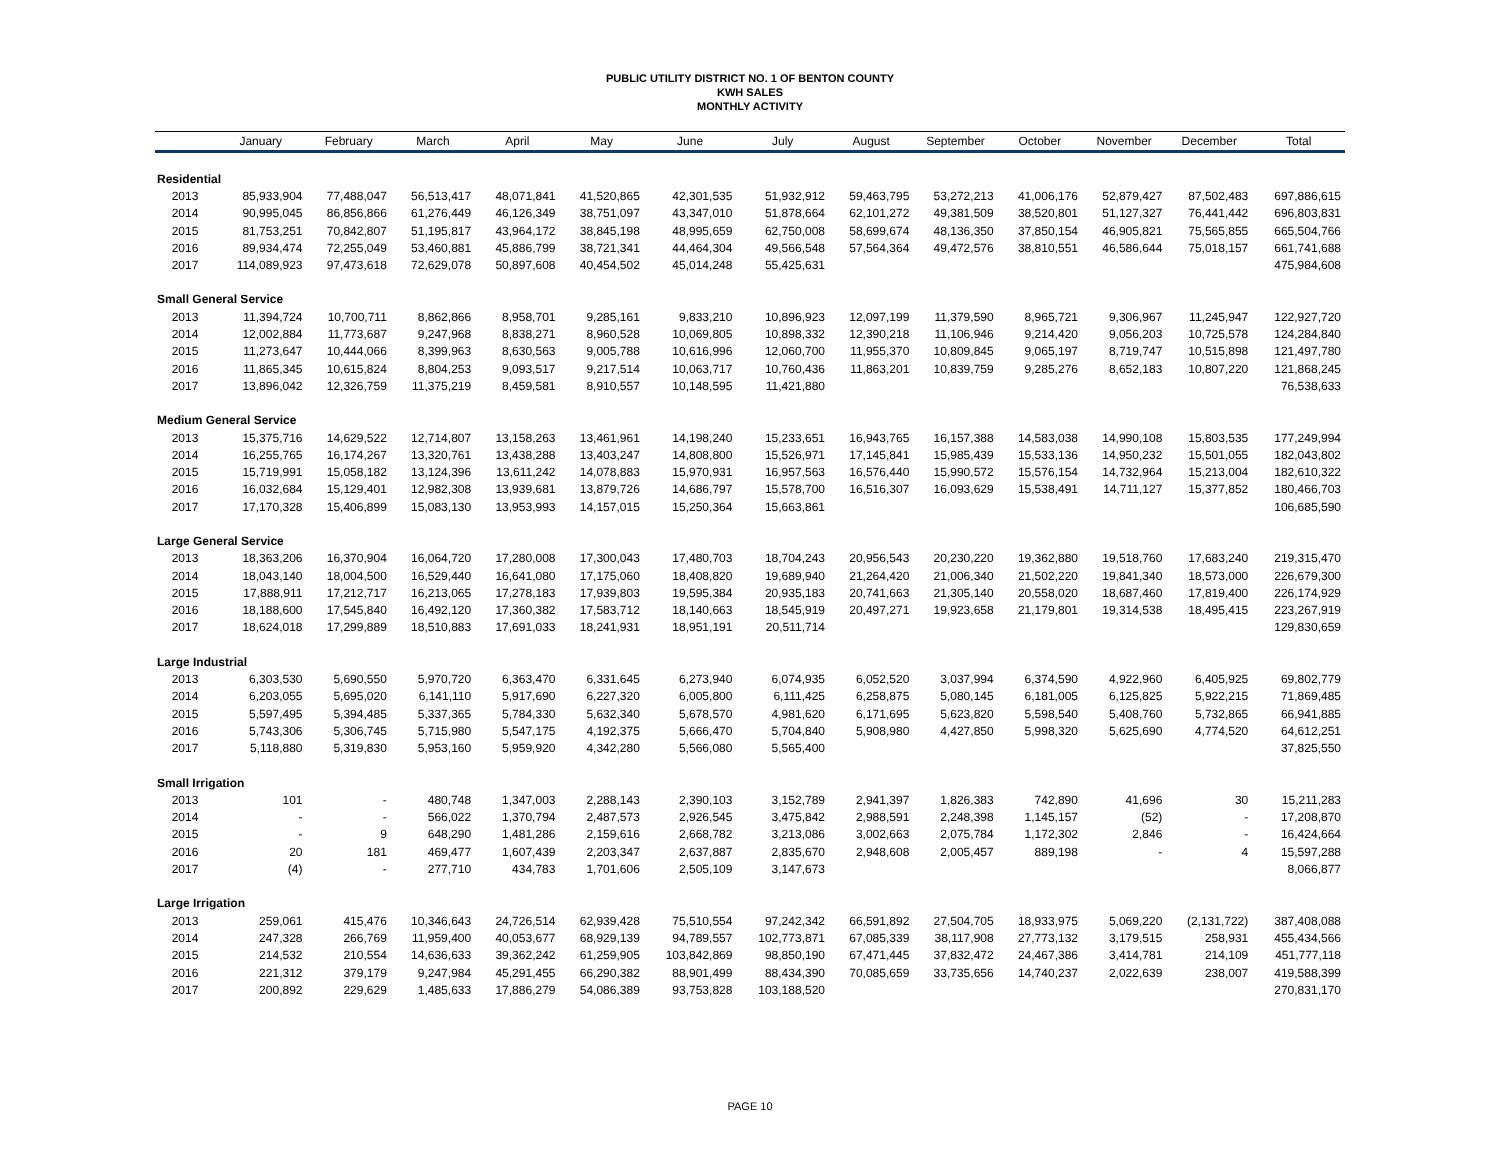PUBLIC UTILITY DISTRICT NO. 1 OF BENTON COUNTY
KWH SALES
MONTHLY ACTIVITY
| | January | February | March | April | May | June | July | August | September | October | November | December | Total |
| --- | --- | --- | --- | --- | --- | --- | --- | --- | --- | --- | --- | --- | --- |
| Residential | | | | | | | | | | | | | |
| 2013 | 85,933,904 | 77,488,047 | 56,513,417 | 48,071,841 | 41,520,865 | 42,301,535 | 51,932,912 | 59,463,795 | 53,272,213 | 41,006,176 | 52,879,427 | 87,502,483 | 697,886,615 |
| 2014 | 90,995,045 | 86,856,866 | 61,276,449 | 46,126,349 | 38,751,097 | 43,347,010 | 51,878,664 | 62,101,272 | 49,381,509 | 38,520,801 | 51,127,327 | 76,441,442 | 696,803,831 |
| 2015 | 81,753,251 | 70,842,807 | 51,195,817 | 43,964,172 | 38,845,198 | 48,995,659 | 62,750,008 | 58,699,674 | 48,136,350 | 37,850,154 | 46,905,821 | 75,565,855 | 665,504,766 |
| 2016 | 89,934,474 | 72,255,049 | 53,460,881 | 45,886,799 | 38,721,341 | 44,464,304 | 49,566,548 | 57,564,364 | 49,472,576 | 38,810,551 | 46,586,644 | 75,018,157 | 661,741,688 |
| 2017 | 114,089,923 | 97,473,618 | 72,629,078 | 50,897,608 | 40,454,502 | 45,014,248 | 55,425,631 | | | | | | 475,984,608 |
| Small General Service | | | | | | | | | | | | | |
| 2013 | 11,394,724 | 10,700,711 | 8,862,866 | 8,958,701 | 9,285,161 | 9,833,210 | 10,896,923 | 12,097,199 | 11,379,590 | 8,965,721 | 9,306,967 | 11,245,947 | 122,927,720 |
| 2014 | 12,002,884 | 11,773,687 | 9,247,968 | 8,838,271 | 8,960,528 | 10,069,805 | 10,898,332 | 12,390,218 | 11,106,946 | 9,214,420 | 9,056,203 | 10,725,578 | 124,284,840 |
| 2015 | 11,273,647 | 10,444,066 | 8,399,963 | 8,630,563 | 9,005,788 | 10,616,996 | 12,060,700 | 11,955,370 | 10,809,845 | 9,065,197 | 8,719,747 | 10,515,898 | 121,497,780 |
| 2016 | 11,865,345 | 10,615,824 | 8,804,253 | 9,093,517 | 9,217,514 | 10,063,717 | 10,760,436 | 11,863,201 | 10,839,759 | 9,285,276 | 8,652,183 | 10,807,220 | 121,868,245 |
| 2017 | 13,896,042 | 12,326,759 | 11,375,219 | 8,459,581 | 8,910,557 | 10,148,595 | 11,421,880 | | | | | | 76,538,633 |
| Medium General Service | | | | | | | | | | | | | |
| 2013 | 15,375,716 | 14,629,522 | 12,714,807 | 13,158,263 | 13,461,961 | 14,198,240 | 15,233,651 | 16,943,765 | 16,157,388 | 14,583,038 | 14,990,108 | 15,803,535 | 177,249,994 |
| 2014 | 16,255,765 | 16,174,267 | 13,320,761 | 13,438,288 | 13,403,247 | 14,808,800 | 15,526,971 | 17,145,841 | 15,985,439 | 15,533,136 | 14,950,232 | 15,501,055 | 182,043,802 |
| 2015 | 15,719,991 | 15,058,182 | 13,124,396 | 13,611,242 | 14,078,883 | 15,970,931 | 16,957,563 | 16,576,440 | 15,990,572 | 15,576,154 | 14,732,964 | 15,213,004 | 182,610,322 |
| 2016 | 16,032,684 | 15,129,401 | 12,982,308 | 13,939,681 | 13,879,726 | 14,686,797 | 15,578,700 | 16,516,307 | 16,093,629 | 15,538,491 | 14,711,127 | 15,377,852 | 180,466,703 |
| 2017 | 17,170,328 | 15,406,899 | 15,083,130 | 13,953,993 | 14,157,015 | 15,250,364 | 15,663,861 | | | | | | 106,685,590 |
| Large General Service | | | | | | | | | | | | | |
| 2013 | 18,363,206 | 16,370,904 | 16,064,720 | 17,280,008 | 17,300,043 | 17,480,703 | 18,704,243 | 20,956,543 | 20,230,220 | 19,362,880 | 19,518,760 | 17,683,240 | 219,315,470 |
| 2014 | 18,043,140 | 18,004,500 | 16,529,440 | 16,641,080 | 17,175,060 | 18,408,820 | 19,689,940 | 21,264,420 | 21,006,340 | 21,502,220 | 19,841,340 | 18,573,000 | 226,679,300 |
| 2015 | 17,888,911 | 17,212,717 | 16,213,065 | 17,278,183 | 17,939,803 | 19,595,384 | 20,935,183 | 20,741,663 | 21,305,140 | 20,558,020 | 18,687,460 | 17,819,400 | 226,174,929 |
| 2016 | 18,188,600 | 17,545,840 | 16,492,120 | 17,360,382 | 17,583,712 | 18,140,663 | 18,545,919 | 20,497,271 | 19,923,658 | 21,179,801 | 19,314,538 | 18,495,415 | 223,267,919 |
| 2017 | 18,624,018 | 17,299,889 | 18,510,883 | 17,691,033 | 18,241,931 | 18,951,191 | 20,511,714 | | | | | | 129,830,659 |
| Large Industrial | | | | | | | | | | | | | |
| 2013 | 6,303,530 | 5,690,550 | 5,970,720 | 6,363,470 | 6,331,645 | 6,273,940 | 6,074,935 | 6,052,520 | 3,037,994 | 6,374,590 | 4,922,960 | 6,405,925 | 69,802,779 |
| 2014 | 6,203,055 | 5,695,020 | 6,141,110 | 5,917,690 | 6,227,320 | 6,005,800 | 6,111,425 | 6,258,875 | 5,080,145 | 6,181,005 | 6,125,825 | 5,922,215 | 71,869,485 |
| 2015 | 5,597,495 | 5,394,485 | 5,337,365 | 5,784,330 | 5,632,340 | 5,678,570 | 4,981,620 | 6,171,695 | 5,623,820 | 5,598,540 | 5,408,760 | 5,732,865 | 66,941,885 |
| 2016 | 5,743,306 | 5,306,745 | 5,715,980 | 5,547,175 | 4,192,375 | 5,666,470 | 5,704,840 | 5,908,980 | 4,427,850 | 5,998,320 | 5,625,690 | 4,774,520 | 64,612,251 |
| 2017 | 5,118,880 | 5,319,830 | 5,953,160 | 5,959,920 | 4,342,280 | 5,566,080 | 5,565,400 | | | | | | 37,825,550 |
| Small Irrigation | | | | | | | | | | | | | |
| 2013 | 101 | - | 480,748 | 1,347,003 | 2,288,143 | 2,390,103 | 3,152,789 | 2,941,397 | 1,826,383 | 742,890 | 41,696 | 30 | 15,211,283 |
| 2014 | - | - | 566,022 | 1,370,794 | 2,487,573 | 2,926,545 | 3,475,842 | 2,988,591 | 2,248,398 | 1,145,157 | (52) | - | 17,208,870 |
| 2015 | - | 9 | 648,290 | 1,481,286 | 2,159,616 | 2,668,782 | 3,213,086 | 3,002,663 | 2,075,784 | 1,172,302 | 2,846 | - | 16,424,664 |
| 2016 | 20 | 181 | 469,477 | 1,607,439 | 2,203,347 | 2,637,887 | 2,835,670 | 2,948,608 | 2,005,457 | 889,198 | - | 4 | 15,597,288 |
| 2017 | (4) | - | 277,710 | 434,783 | 1,701,606 | 2,505,109 | 3,147,673 | | | | | | 8,066,877 |
| Large Irrigation | | | | | | | | | | | | | |
| 2013 | 259,061 | 415,476 | 10,346,643 | 24,726,514 | 62,939,428 | 75,510,554 | 97,242,342 | 66,591,892 | 27,504,705 | 18,933,975 | 5,069,220 | (2,131,722) | 387,408,088 |
| 2014 | 247,328 | 266,769 | 11,959,400 | 40,053,677 | 68,929,139 | 94,789,557 | 102,773,871 | 67,085,339 | 38,117,908 | 27,773,132 | 3,179,515 | 258,931 | 455,434,566 |
| 2015 | 214,532 | 210,554 | 14,636,633 | 39,362,242 | 61,259,905 | 103,842,869 | 98,850,190 | 67,471,445 | 37,832,472 | 24,467,386 | 3,414,781 | 214,109 | 451,777,118 |
| 2016 | 221,312 | 379,179 | 9,247,984 | 45,291,455 | 66,290,382 | 88,901,499 | 88,434,390 | 70,085,659 | 33,735,656 | 14,740,237 | 2,022,639 | 238,007 | 419,588,399 |
| 2017 | 200,892 | 229,629 | 1,485,633 | 17,886,279 | 54,086,389 | 93,753,828 | 103,188,520 | | | | | | 270,831,170 |
PAGE 10